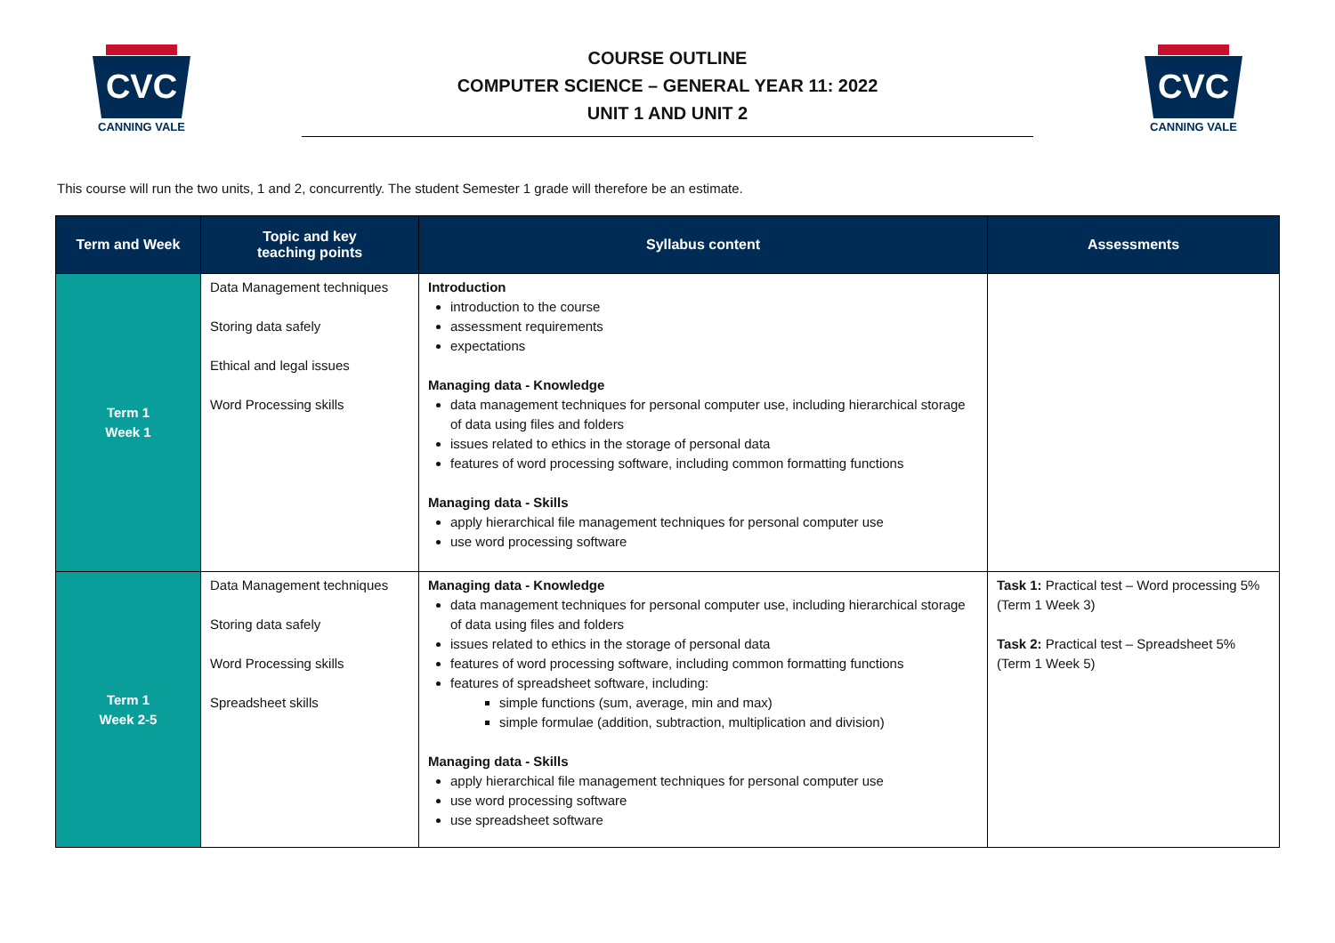CVC
CANNING VALE
COURSE OUTLINE
COMPUTER SCIENCE – GENERAL YEAR 11: 2022
UNIT 1 AND UNIT 2
CVC
CANNING VALE
This course will run the two units, 1 and 2, concurrently. The student Semester 1 grade will therefore be an estimate.
| Term and Week | Topic and key teaching points | Syllabus content | Assessments |
| --- | --- | --- | --- |
| Term 1 Week 1 | Data Management techniques Storing data safely Ethical and legal issues Word Processing skills | Introduction introduction to the course assessment requirements expectations Managing data - Knowledge data management techniques for personal computer use, including hierarchical storage of data using files and folders issues related to ethics in the storage of personal data features of word processing software, including common formatting functions Managing data - Skills apply hierarchical file management techniques for personal computer use use word processing software | |
| Term 1 Week 2-5 | Data Management techniques Storing data safely Word Processing skills Spreadsheet skills | Managing data - Knowledge data management techniques for personal computer use, including hierarchical storage of data using files and folders issues related to ethics in the storage of personal data features of word processing software, including common formatting functions features of spreadsheet software, including: simple functions (sum, average, min and max) simple formulae (addition, subtraction, multiplication and division) Managing data - Skills apply hierarchical file management techniques for personal computer use use word processing software use spreadsheet software | Task 1: Practical test – Word processing 5% (Term 1 Week 3) Task 2: Practical test – Spreadsheet 5% (Term 1 Week 5) |